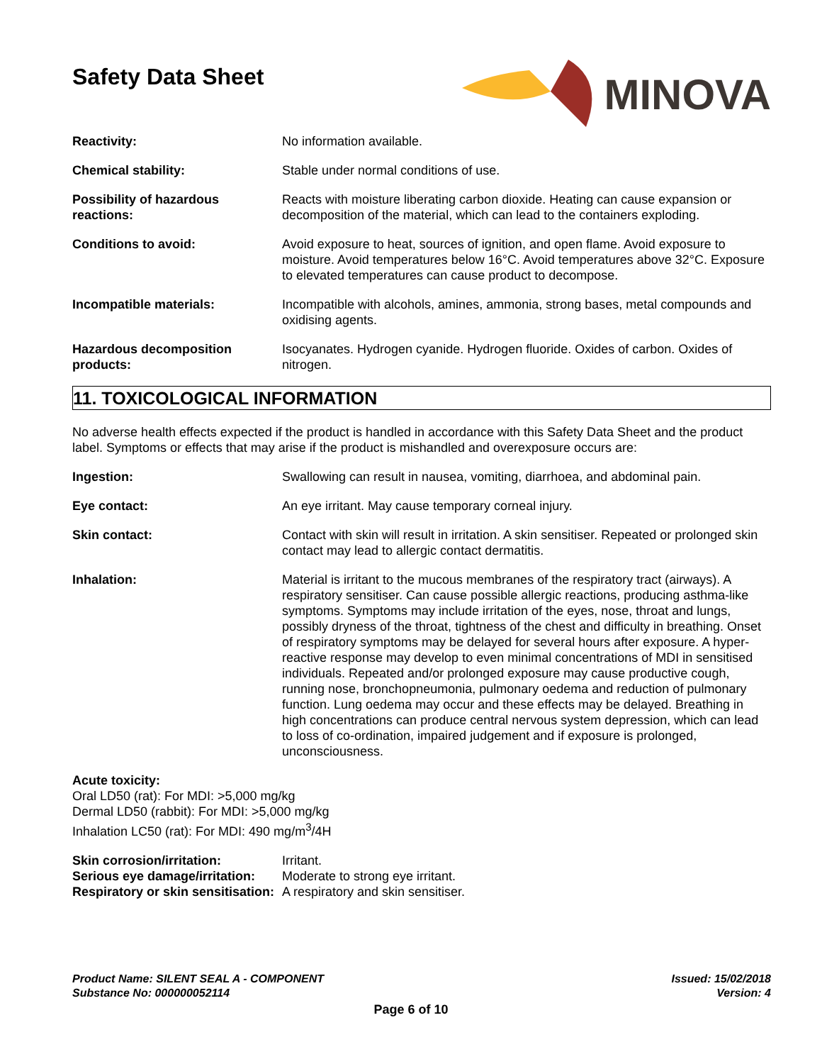Safety Data Sheet
MINOVA
Reactivity: No information available.
Chemical stability: Stable under normal conditions of use.
Possibility of hazardous reactions:
Reacts with moisture liberating carbon dioxide. Heating can cause expansion or decomposition of the material, which can lead to the containers exploding.
Conditions to avoid: Avoid exposure to heat, sources of ignition, and open flame. Avoid exposure to moisture. Avoid temperatures below 16°C. Avoid temperatures above 32°C. Exposure to elevated temperatures can cause product to decompose.
Incompatible materials: Incompatible with alcohols, amines, ammonia, strong bases, metal compounds and oxidising agents.
Hazardous decomposition products:
Isocyanates. Hydrogen cyanide. Hydrogen fluoride. Oxides of carbon. Oxides of nitrogen.
11. TOXICOLOGICAL INFORMATION
No adverse health effects expected if the product is handled in accordance with this Safety Data Sheet and the product label. Symptoms or effects that may arise if the product is mishandled and overexposure occurs are:
Ingestion: Swallowing can result in nausea, vomiting, diarrhoea, and abdominal pain.
Eye contact: An eye irritant. May cause temporary corneal injury.
Skin contact: Contact with skin will result in irritation. A skin sensitiser. Repeated or prolonged skin contact may lead to allergic contact dermatitis.
Inhalation: Material is irritant to the mucous membranes of the respiratory tract (airways). A respiratory sensitiser. Can cause possible allergic reactions, producing asthma-like symptoms. Symptoms may include irritation of the eyes, nose, throat and lungs, possibly dryness of the throat, tightness of the chest and difficulty in breathing. Onset of respiratory symptoms may be delayed for several hours after exposure. A hyper-reactive response may develop to even minimal concentrations of MDI in sensitised individuals. Repeated and/or prolonged exposure may cause productive cough, running nose, bronchopneumonia, pulmonary oedema and reduction of pulmonary function. Lung oedema may occur and these effects may be delayed. Breathing in high concentrations can produce central nervous system depression, which can lead to loss of co-ordination, impaired judgement and if exposure is prolonged, unconsciousness.
Acute toxicity:
Oral LD50 (rat): For MDI: >5,000 mg/kg
Dermal LD50 (rabbit): For MDI: >5,000 mg/kg
Inhalation LC50 (rat): For MDI: 490 mg/m<sup>3</sup>/4H
Skin corrosion/irritation: Irritant.
Serious eye damage/irritation:
Moderate to strong eye irritant.
Respiratory or skin sensitisation:
A respiratory and skin sensitiser.
Product Name: SILENT SEAL A - COMPONENT
Substance No: 000000052114
Issued: 15/02/2018
Version: 4
Page 6 of 10